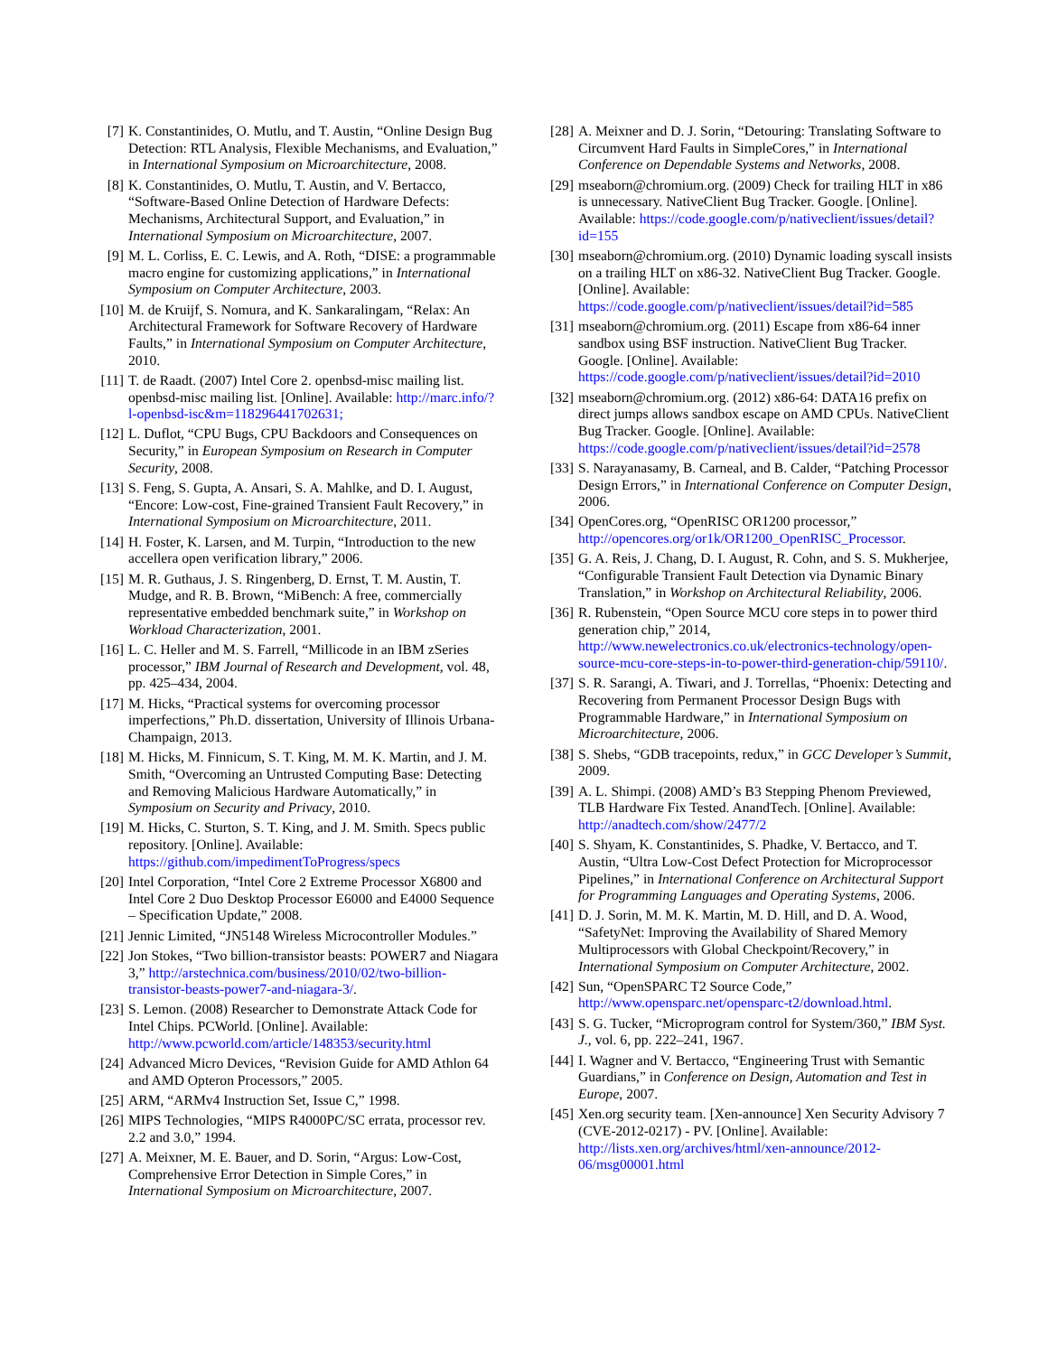[7] K. Constantinides, O. Mutlu, and T. Austin, “Online Design Bug Detection: RTL Analysis, Flexible Mechanisms, and Evaluation,” in International Symposium on Microarchitecture, 2008.
[8] K. Constantinides, O. Mutlu, T. Austin, and V. Bertacco, “Software-Based Online Detection of Hardware Defects: Mechanisms, Architectural Support, and Evaluation,” in International Symposium on Microarchitecture, 2007.
[9] M. L. Corliss, E. C. Lewis, and A. Roth, “DISE: a programmable macro engine for customizing applications,” in International Symposium on Computer Architecture, 2003.
[10] M. de Kruijf, S. Nomura, and K. Sankaralingam, “Relax: An Architectural Framework for Software Recovery of Hardware Faults,” in International Symposium on Computer Architecture, 2010.
[11] T. de Raadt. (2007) Intel Core 2. openbsd-misc mailing list. openbsd-misc mailing list. [Online]. Available: http://marc.info/?l-openbsd-isc&m=118296441702631;
[12] L. Duflot, “CPU Bugs, CPU Backdoors and Consequences on Security,” in European Symposium on Research in Computer Security, 2008.
[13] S. Feng, S. Gupta, A. Ansari, S. A. Mahlke, and D. I. August, “Encore: Low-cost, Fine-grained Transient Fault Recovery,” in International Symposium on Microarchitecture, 2011.
[14] H. Foster, K. Larsen, and M. Turpin, “Introduction to the new accellera open verification library,” 2006.
[15] M. R. Guthaus, J. S. Ringenberg, D. Ernst, T. M. Austin, T. Mudge, and R. B. Brown, “MiBench: A free, commercially representative embedded benchmark suite,” in Workshop on Workload Characterization, 2001.
[16] L. C. Heller and M. S. Farrell, “Millicode in an IBM zSeries processor,” IBM Journal of Research and Development, vol. 48, pp. 425–434, 2004.
[17] M. Hicks, “Practical systems for overcoming processor imperfections,” Ph.D. dissertation, University of Illinois Urbana-Champaign, 2013.
[18] M. Hicks, M. Finnicum, S. T. King, M. M. K. Martin, and J. M. Smith, “Overcoming an Untrusted Computing Base: Detecting and Removing Malicious Hardware Automatically,” in Symposium on Security and Privacy, 2010.
[19] M. Hicks, C. Sturton, S. T. King, and J. M. Smith. Specs public repository. [Online]. Available: https://github.com/impedimentToProgress/specs
[20] Intel Corporation, “Intel Core 2 Extreme Processor X6800 and Intel Core 2 Duo Desktop Processor E6000 and E4000 Sequence – Specification Update,” 2008.
[21] Jennic Limited, “JN5148 Wireless Microcontroller Modules.”
[22] Jon Stokes, “Two billion-transistor beasts: POWER7 and Niagara 3,” http://arstechnica.com/business/2010/02/two-billion-transistor-beasts-power7-and-niagara-3/.
[23] S. Lemon. (2008) Researcher to Demonstrate Attack Code for Intel Chips. PCWorld. [Online]. Available: http://www.pcworld.com/article/148353/security.html
[24] Advanced Micro Devices, “Revision Guide for AMD Athlon 64 and AMD Opteron Processors,” 2005.
[25] ARM, “ARMv4 Instruction Set, Issue C,” 1998.
[26] MIPS Technologies, “MIPS R4000PC/SC errata, processor rev. 2.2 and 3.0,” 1994.
[27] A. Meixner, M. E. Bauer, and D. Sorin, “Argus: Low-Cost, Comprehensive Error Detection in Simple Cores,” in International Symposium on Microarchitecture, 2007.
[28] A. Meixner and D. J. Sorin, “Detouring: Translating Software to Circumvent Hard Faults in SimpleCores,” in International Conference on Dependable Systems and Networks, 2008.
[29] mseaborn@chromium.org. (2009) Check for trailing HLT in x86 is unnecessary. NativeClient Bug Tracker. Google. [Online]. Available: https://code.google.com/p/nativeclient/issues/detail?id=155
[30] mseaborn@chromium.org. (2010) Dynamic loading syscall insists on a trailing HLT on x86-32. NativeClient Bug Tracker. Google. [Online]. Available: https://code.google.com/p/nativeclient/issues/detail?id=585
[31] mseaborn@chromium.org. (2011) Escape from x86-64 inner sandbox using BSF instruction. NativeClient Bug Tracker. Google. [Online]. Available: https://code.google.com/p/nativeclient/issues/detail?id=2010
[32] mseaborn@chromium.org. (2012) x86-64: DATA16 prefix on direct jumps allows sandbox escape on AMD CPUs. NativeClient Bug Tracker. Google. [Online]. Available: https://code.google.com/p/nativeclient/issues/detail?id=2578
[33] S. Narayanasamy, B. Carneal, and B. Calder, “Patching Processor Design Errors,” in International Conference on Computer Design, 2006.
[34] OpenCores.org, “OpenRISC OR1200 processor,” http://opencores.org/or1k/OR1200_OpenRISC_Processor.
[35] G. A. Reis, J. Chang, D. I. August, R. Cohn, and S. S. Mukherjee, “Configurable Transient Fault Detection via Dynamic Binary Translation,” in Workshop on Architectural Reliability, 2006.
[36] R. Rubenstein, “Open Source MCU core steps in to power third generation chip,” 2014, http://www.newelectronics.co.uk/electronics-technology/open-source-mcu-core-steps-in-to-power-third-generation-chip/59110/.
[37] S. R. Sarangi, A. Tiwari, and J. Torrellas, “Phoenix: Detecting and Recovering from Permanent Processor Design Bugs with Programmable Hardware,” in International Symposium on Microarchitecture, 2006.
[38] S. Shebs, “GDB tracepoints, redux,” in GCC Developer’s Summit, 2009.
[39] A. L. Shimpi. (2008) AMD’s B3 Stepping Phenom Previewed, TLB Hardware Fix Tested. AnandTech. [Online]. Available: http://anadtech.com/show/2477/2
[40] S. Shyam, K. Constantinides, S. Phadke, V. Bertacco, and T. Austin, “Ultra Low-Cost Defect Protection for Microprocessor Pipelines,” in International Conference on Architectural Support for Programming Languages and Operating Systems, 2006.
[41] D. J. Sorin, M. M. K. Martin, M. D. Hill, and D. A. Wood, “SafetyNet: Improving the Availability of Shared Memory Multiprocessors with Global Checkpoint/Recovery,” in International Symposium on Computer Architecture, 2002.
[42] Sun, “OpenSPARC T2 Source Code,” http://www.opensparc.net/opensparc-t2/download.html.
[43] S. G. Tucker, “Microprogram control for System/360,” IBM Syst. J., vol. 6, pp. 222–241, 1967.
[44] I. Wagner and V. Bertacco, “Engineering Trust with Semantic Guardians,” in Conference on Design, Automation and Test in Europe, 2007.
[45] Xen.org security team. [Xen-announce] Xen Security Advisory 7 (CVE-2012-0217) - PV. [Online]. Available: http://lists.xen.org/archives/html/xen-announce/2012-06/msg00001.html